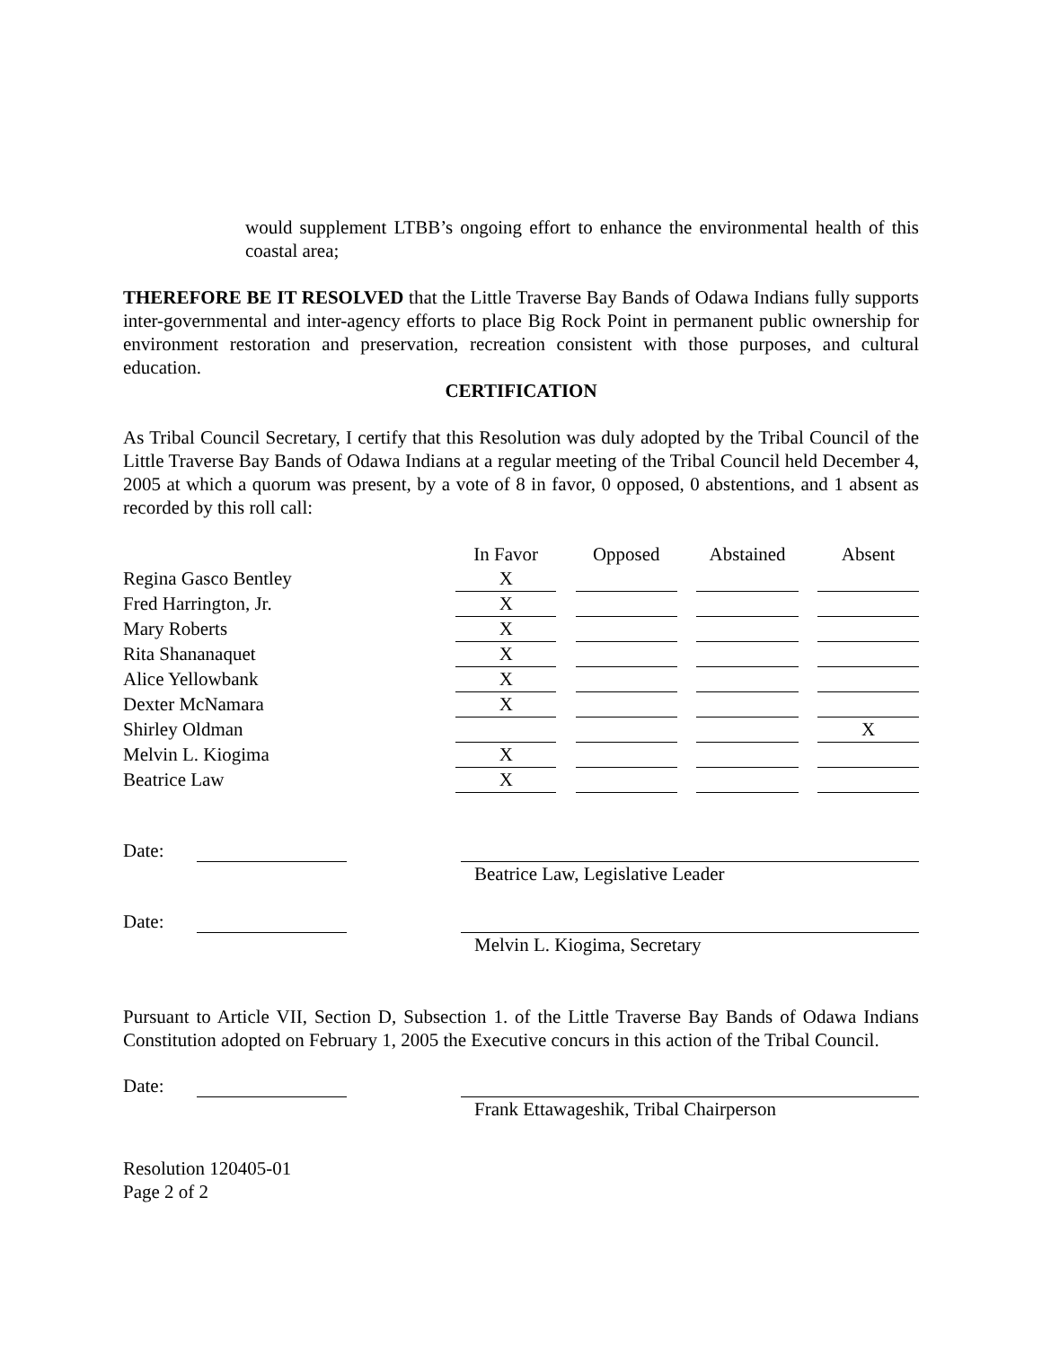would supplement LTBB’s ongoing effort to enhance the environmental health of this coastal area;
THEREFORE BE IT RESOLVED that the Little Traverse Bay Bands of Odawa Indians fully supports inter-governmental and inter-agency efforts to place Big Rock Point in permanent public ownership for environment restoration and preservation, recreation consistent with those purposes, and cultural education.
CERTIFICATION
As Tribal Council Secretary, I certify that this Resolution was duly adopted by the Tribal Council of the Little Traverse Bay Bands of Odawa Indians at a regular meeting of the Tribal Council held December 4, 2005 at which a quorum was present, by a vote of 8 in favor, 0 opposed, 0 abstentions, and 1 absent as recorded by this roll call:
| | In Favor | | Opposed | | Abstained | | Absent |
| Regina Gasco Bentley | X | | | | | | |
| Fred Harrington, Jr. | X | | | | | | |
| Mary Roberts | X | | | | | | |
| Rita Shananaquet | X | | | | | | |
| Alice Yellowbank | X | | | | | | |
| Dexter McNamara | X | | | | | | |
| Shirley Oldman | | | | | | | X |
| Melvin L. Kiogima | X | | | | | | |
| Beatrice Law | X | | | | | | |
Date:
Beatrice Law, Legislative Leader
Date:
Melvin L. Kiogima, Secretary
Pursuant to Article VII, Section D, Subsection 1. of the Little Traverse Bay Bands of Odawa Indians Constitution adopted on February 1, 2005 the Executive concurs in this action of the Tribal Council.
Date:
Frank Ettawageshik, Tribal Chairperson
Resolution 120405-01
Page 2 of 2